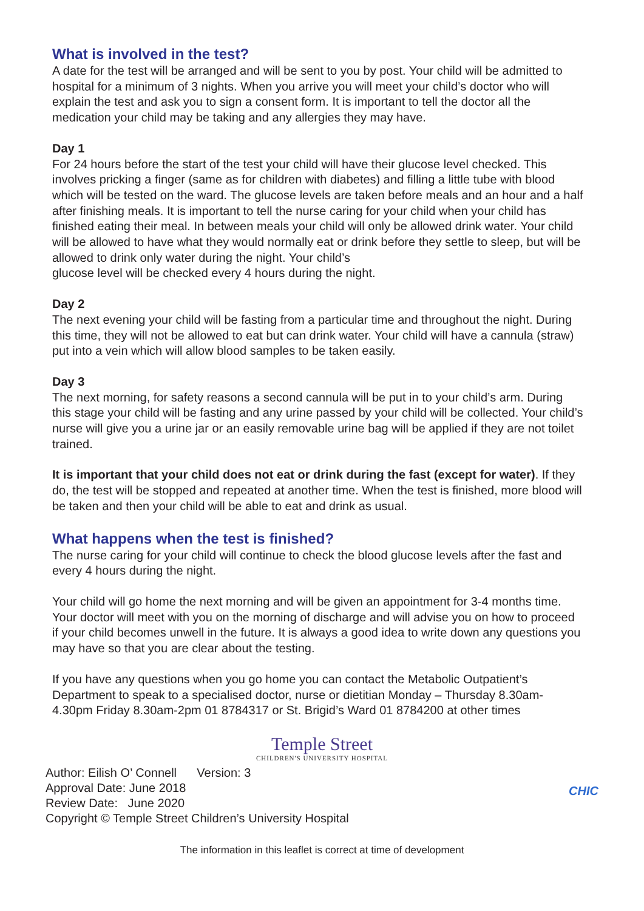What is involved in the test?
A date for the test will be arranged and will be sent to you by post. Your child will be admitted to hospital for a minimum of 3 nights. When you arrive you will meet your child’s doctor who will explain the test and ask you to sign a consent form. It is important to tell the doctor all the medication your child may be taking and any allergies they may have.
Day 1
For 24 hours before the start of the test your child will have their glucose level checked. This involves pricking a finger (same as for children with diabetes) and filling a little tube with blood which will be tested on the ward. The glucose levels are taken before meals and an hour and a half after finishing meals. It is important to tell the nurse caring for your child when your child has finished eating their meal. In between meals your child will only be allowed drink water. Your child will be allowed to have what they would normally eat or drink before they settle to sleep, but will be allowed to drink only water during the night. Your child’s
glucose level will be checked every 4 hours during the night.
Day 2
The next evening your child will be fasting from a particular time and throughout the night. During this time, they will not be allowed to eat but can drink water. Your child will have a cannula (straw) put into a vein which will allow blood samples to be taken easily.
Day 3
The next morning, for safety reasons a second cannula will be put in to your child’s arm. During this stage your child will be fasting and any urine passed by your child will be collected. Your child’s nurse will give you a urine jar or an easily removable urine bag will be applied if they are not toilet trained.
It is important that your child does not eat or drink during the fast (except for water). If they do, the test will be stopped and repeated at another time. When the test is finished, more blood will be taken and then your child will be able to eat and drink as usual.
What happens when the test is finished?
The nurse caring for your child will continue to check the blood glucose levels after the fast and every 4 hours during the night.
Your child will go home the next morning and will be given an appointment for 3-4 months time. Your doctor will meet with you on the morning of discharge and will advise you on how to proceed if your child becomes unwell in the future. It is always a good idea to write down any questions you may have so that you are clear about the testing.
If you have any questions when you go home you can contact the Metabolic Outpatient’s Department to speak to a specialised doctor, nurse or dietitian Monday – Thursday 8.30am-4.30pm Friday 8.30am-2pm 01 8784317 or St. Brigid’s Ward 01 8784200 at other times
Temple Street
CHILDREN'S UNIVERSITY HOSPITAL
Author: Eilish O’ Connell Version: 3
Approval Date: June 2018
Review Date: June 2020
Copyright © Temple Street Children’s University Hospital
CHIC
The information in this leaflet is correct at time of development